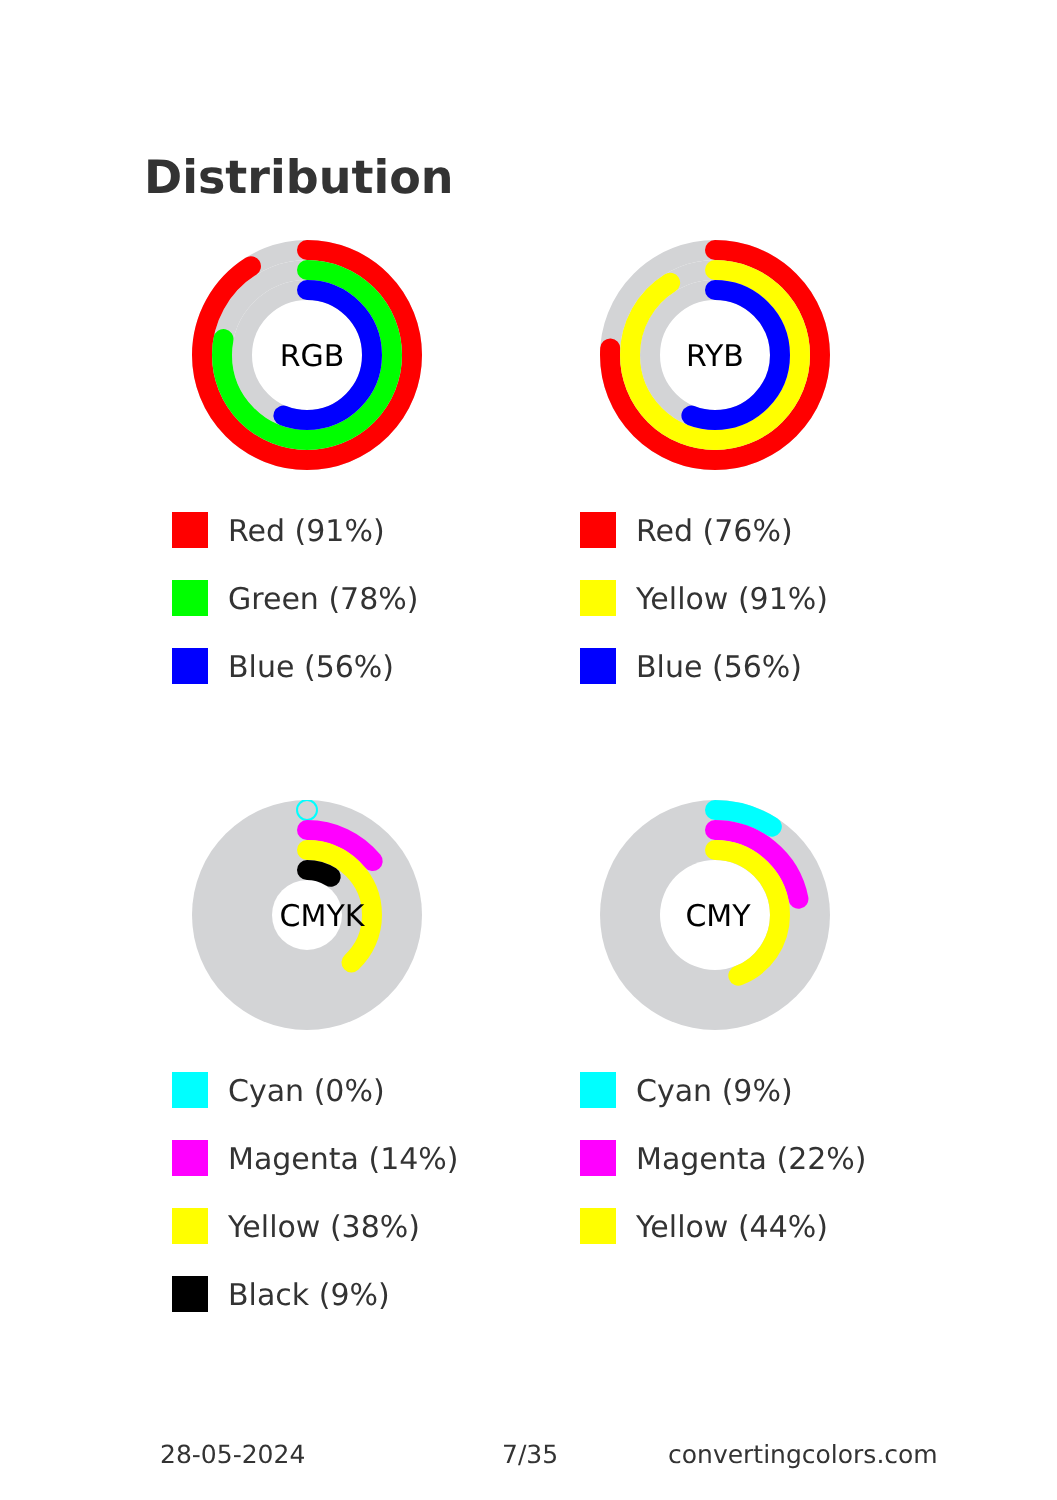Distribution
RGB
Red (91%)
Green (78%)
Blue (56%)
RYB
Red (76%)
Yellow (91%)
Blue (56%)
CMYK
Cyan (0%)
Magenta (14%)
Yellow (38%)
Black (9%)
CMY
Cyan (9%)
Magenta (22%)
Yellow (44%)
28-05-2024 7/35 convertingcolors.com